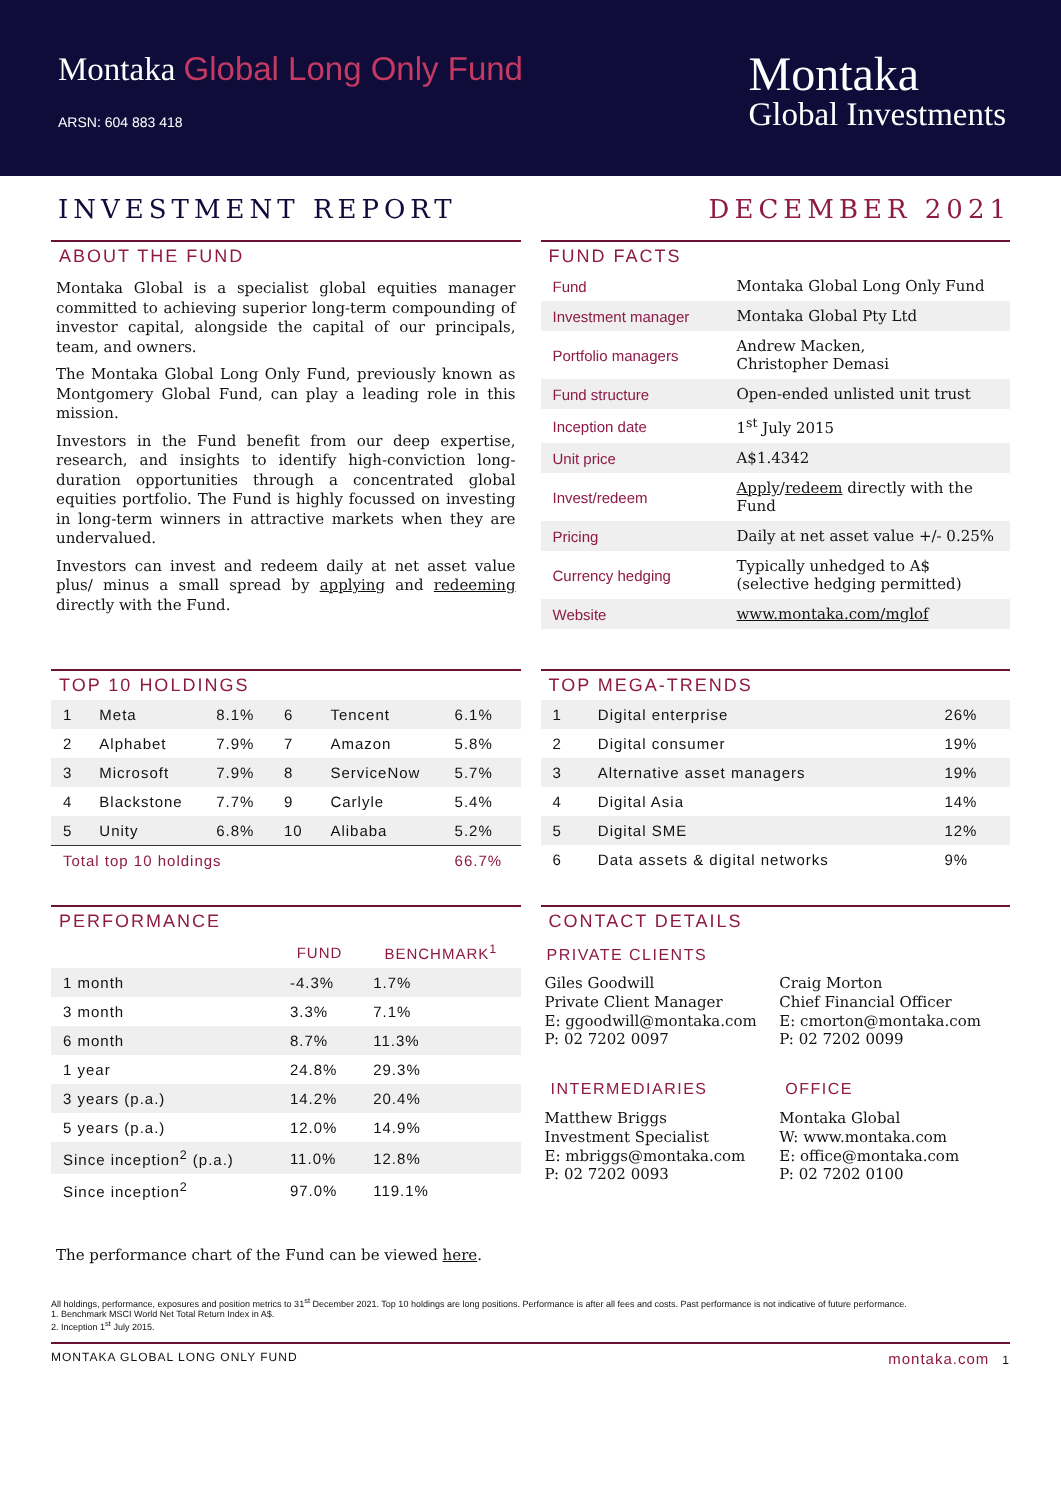Montaka Global Long Only Fund
ARSN: 604 883 418
Montaka
Global Investments
INVESTMENT REPORT DECEMBER 2021
ABOUT THE FUND
Montaka Global is a specialist global equities manager committed to achieving superior long-term compounding of investor capital, alongside the capital of our principals, team, and owners.
The Montaka Global Long Only Fund, previously known as Montgomery Global Fund, can play a leading role in this mission.
Investors in the Fund benefit from our deep expertise, research, and insights to identify high-conviction long-duration opportunities through a concentrated global equities portfolio. The Fund is highly focussed on investing in long-term winners in attractive markets when they are undervalued.
Investors can invest and redeem daily at net asset value plus/ minus a small spread by applying and redeeming directly with the Fund.
FUND FACTS
| Fund | Montaka Global Long Only Fund |
| Investment manager | Montaka Global Pty Ltd |
| Portfolio managers | Andrew Macken, Christopher Demasi |
| Fund structure | Open-ended unlisted unit trust |
| Inception date | 1<sup>st</sup> July 2015 |
| Unit price | A$1.4342 |
| Invest/redeem | Apply / redeem directly with the Fund |
| Pricing | Daily at net asset value +/- 0.25% |
| Currency hedging | Typically unhedged to A$ (selective hedging permitted) |
| Website | www.montaka.com/mglof |
TOP 10 HOLDINGS
| 1 | Meta | 8.1% | 6 | Tencent | 6.1% |
| 2 | Alphabet | 7.9% | 7 | Amazon | 5.8% |
| 3 | Microsoft | 7.9% | 8 | ServiceNow | 5.7% |
| 4 | Blackstone | 7.7% | 9 | Carlyle | 5.4% |
| 5 | Unity | 6.8% | 10 | Alibaba | 5.2% |
| Total top 10 holdings | | | | | 66.7% |
TOP MEGA-TRENDS
| 1 | Digital enterprise | 26% |
| 2 | Digital consumer | 19% |
| 3 | Alternative asset managers | 19% |
| 4 | Digital Asia | 14% |
| 5 | Digital SME | 12% |
| 6 | Data assets & digital networks | 9% |
PERFORMANCE
| | FUND | BENCHMARK<sup>1</sup> |
| --- | --- | --- |
| 1 month | -4.3% | 1.7% |
| 3 month | 3.3% | 7.1% |
| 6 month | 8.7% | 11.3% |
| 1 year | 24.8% | 29.3% |
| 3 years (p.a.) | 14.2% | 20.4% |
| 5 years (p.a.) | 12.0% | 14.9% |
| Since inception<sup>2</sup> (p.a.) | 11.0% | 12.8% |
| Since inception<sup>2</sup> | 97.0% | 119.1% |
CONTACT DETAILS
PRIVATE CLIENTS
Giles Goodwill
Private Client Manager
E: ggoodwill@montaka.com
P: 02 7202 0097
Craig Morton
Chief Financial Officer
E: cmorton@montaka.com
P: 02 7202 0099
INTERMEDIARIES
Matthew Briggs
Investment Specialist
E: mbriggs@montaka.com
P: 02 7202 0093
OFFICE
Montaka Global
W: www.montaka.com
E: office@montaka.com
P: 02 7202 0100
The performance chart of the Fund can be viewed here.
All holdings, performance, exposures and position metrics to 31<sup>st</sup> December 2021. Top 10 holdings are long positions. Performance is after all fees and costs. Past performance is not indicative of future performance.
1. Benchmark MSCI World Net Total Return Index in A$.
2. Inception 1<sup>st</sup> July 2015.
MONTAKA GLOBAL LONG ONLY FUND montaka.com 1